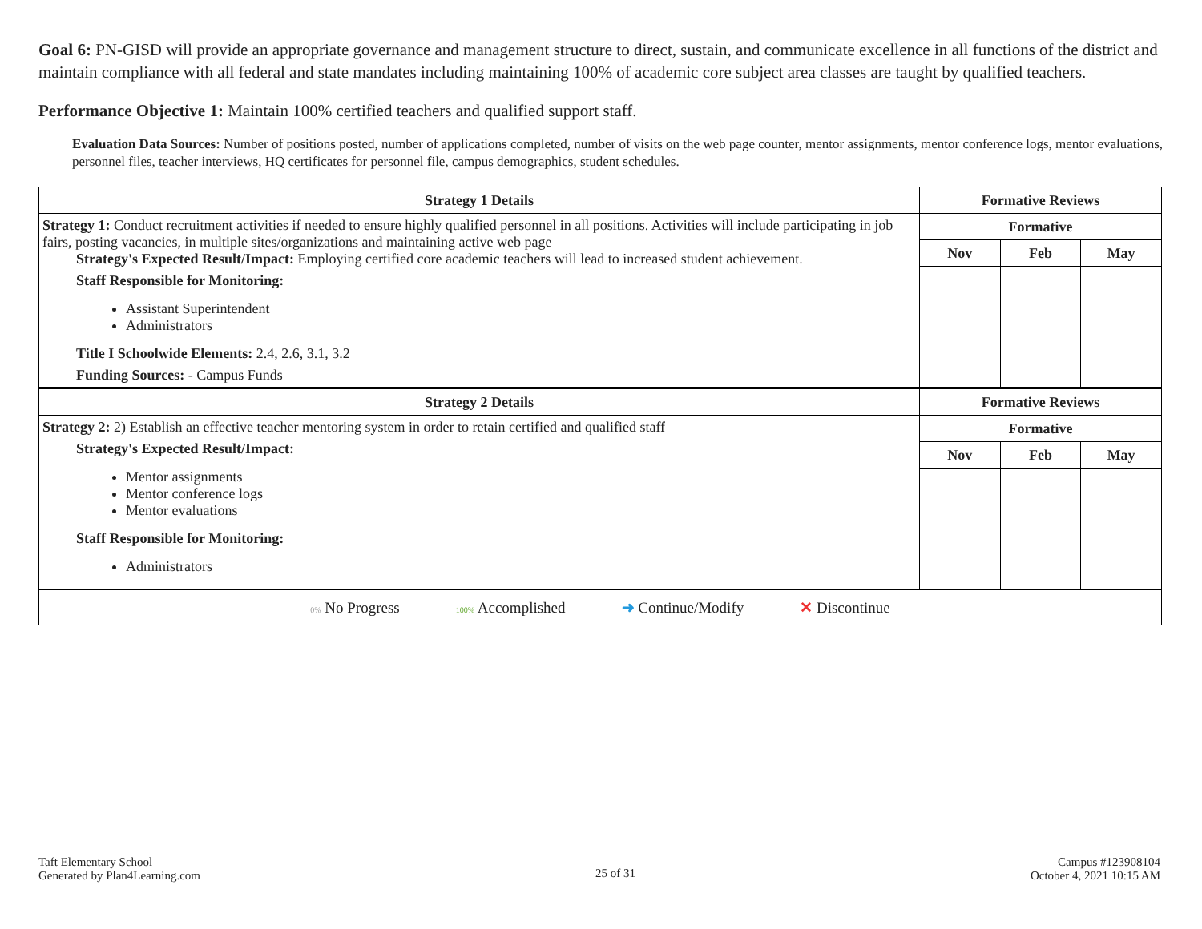Goal 6: PN-GISD will provide an appropriate governance and management structure to direct, sustain, and communicate excellence in all functions of the district and maintain compliance with all federal and state mandates including maintaining 100% of academic core subject area classes are taught by qualified teachers.
Performance Objective 1: Maintain 100% certified teachers and qualified support staff.
Evaluation Data Sources: Number of positions posted, number of applications completed, number of visits on the web page counter, mentor assignments, mentor conference logs, mentor evaluations, personnel files, teacher interviews, HQ certificates for personnel file, campus demographics, student schedules.
| Strategy 1 Details | Formative Reviews | | |
| --- | --- | --- | --- |
| Strategy 1: Conduct recruitment activities if needed to ensure highly qualified personnel in all positions. Activities will include participating in job fairs, posting vacancies, in multiple sites/organizations and maintaining active web page Strategy's Expected Result/Impact: Employing certified core academic teachers will lead to increased student achievement. Staff Responsible for Monitoring: Assistant Superintendent Administrators Title I Schoolwide Elements: 2.4, 2.6, 3.1, 3.2 Funding Sources: - Campus Funds | Formative | | |
| | Nov | Feb | May |
| Strategy 2 Details | Formative Reviews | | |
| Strategy 2: 2) Establish an effective teacher mentoring system in order to retain certified and qualified staff Strategy's Expected Result/Impact: Mentor assignments Mentor conference logs Mentor evaluations Staff Responsible for Monitoring: Administrators | Formative | | |
| | Nov | Feb | May |
| 0% No Progress 100% Accomplished ➜ Continue/Modify ✕ Discontinue | | | |
Taft Elementary School
Generated by Plan4Learning.com
25 of 31
Campus #123908104
October 4, 2021 10:15 AM